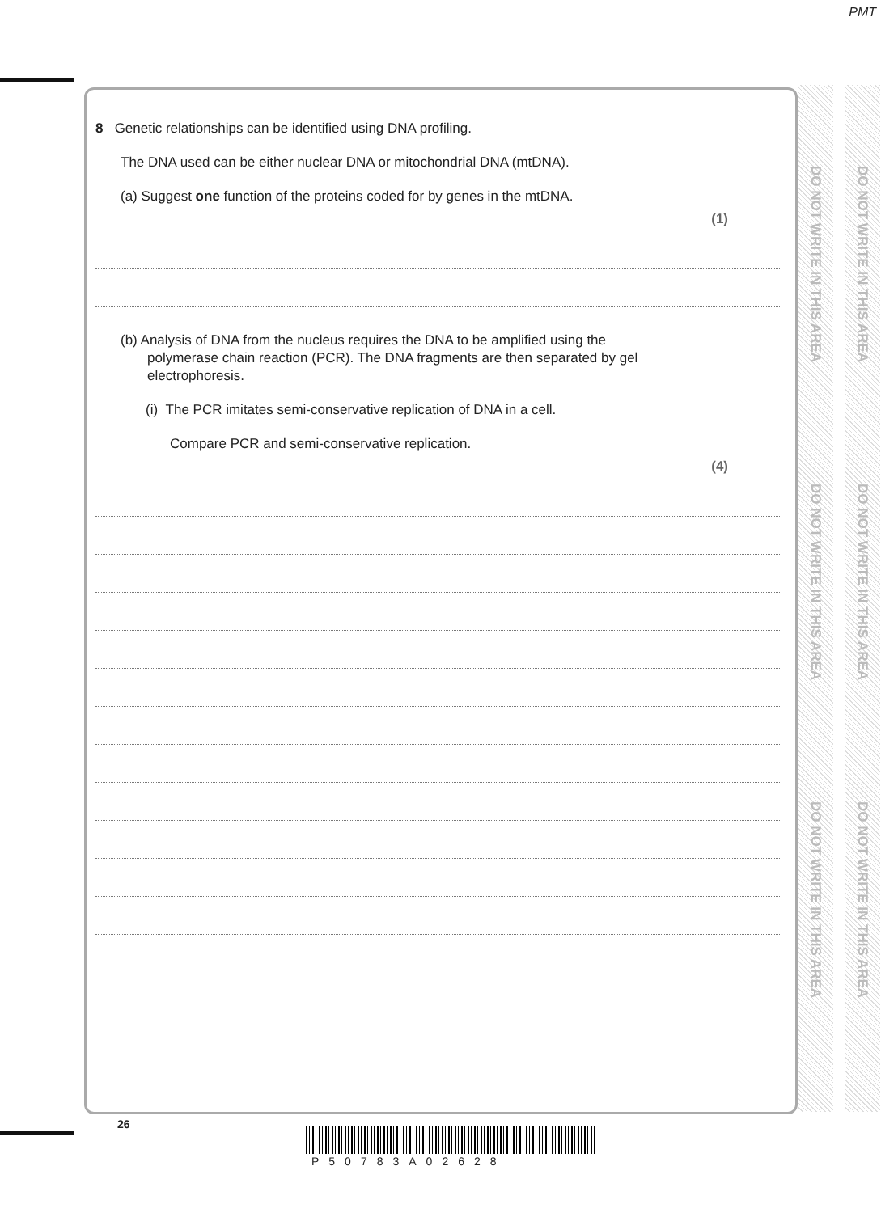PMT
DO NOT WRITE IN THIS AREA
DO NOT WRITE IN THIS AREA
DO NOT WRITE IN THIS AREA
DO NOT WRITE IN THIS AREA
DO NOT WRITE IN THIS AREA
DO NOT WRITE IN THIS AREA
8 Genetic relationships can be identified using DNA profiling.
The DNA used can be either nuclear DNA or mitochondrial DNA (mtDNA).
(a) Suggest one function of the proteins coded for by genes in the mtDNA.
(1)
(b) Analysis of DNA from the nucleus requires the DNA to be amplified using the
polymerase chain reaction (PCR). The DNA fragments are then separated by gel
electrophoresis.
(i) The PCR imitates semi-conservative replication of DNA in a cell.
Compare PCR and semi-conservative replication.
(4)
26
P50783A02628